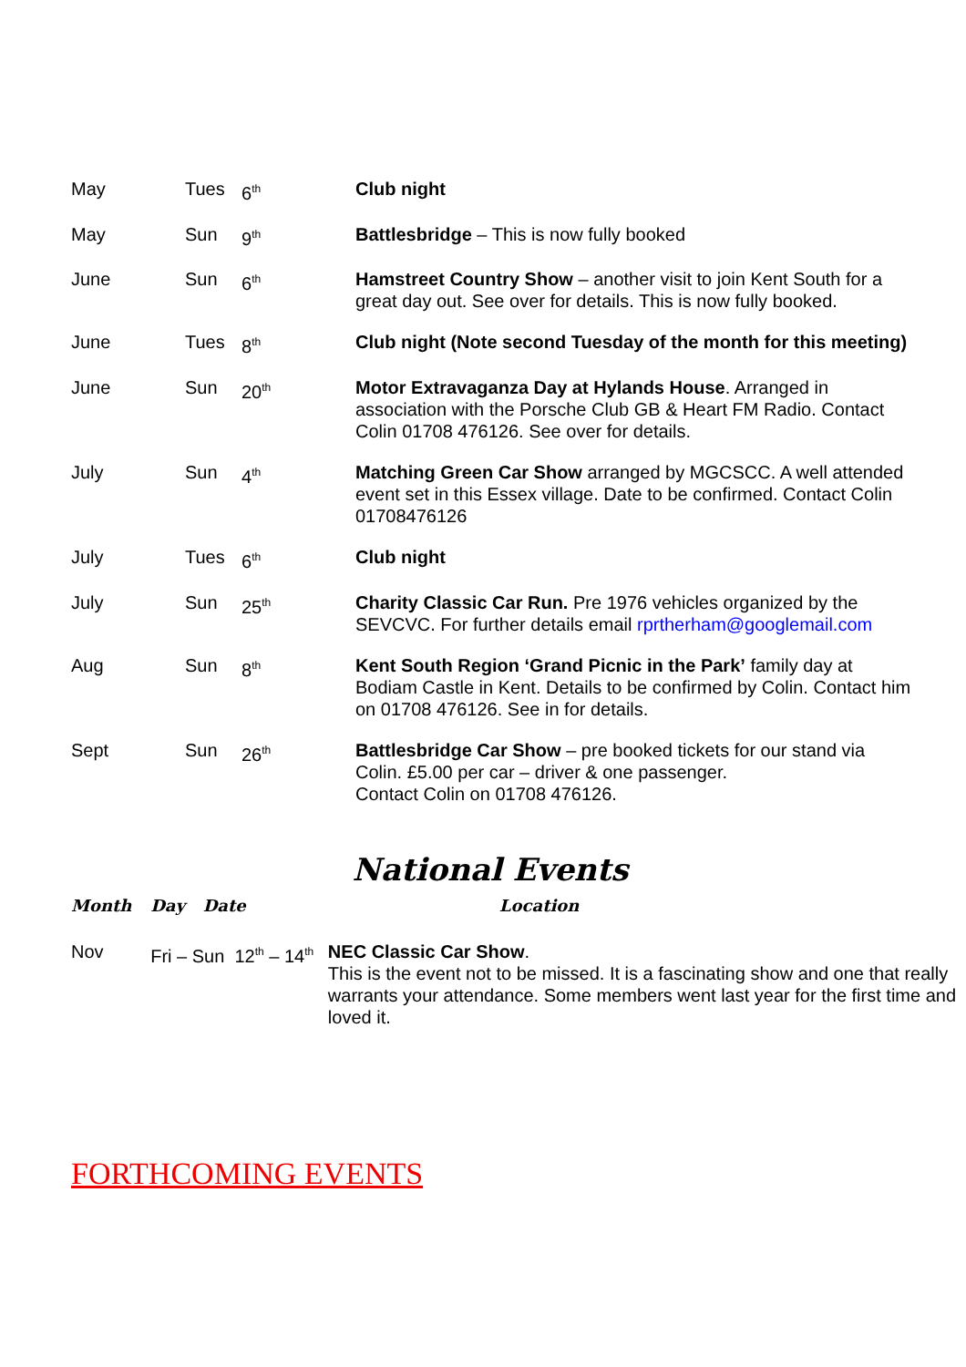| May | Tues | 6<sup>th</sup> | Club night |
| May | Sun | 9<sup>th</sup> | Battlesbridge – This is now fully booked |
| June | Sun | 6<sup>th</sup> | Hamstreet Country Show – another visit to join Kent South for a great day out. See over for details. This is now fully booked. |
| June | Tues | 8<sup>th</sup> | Club night (Note second Tuesday of the month for this meeting) |
| June | Sun | 20<sup>th</sup> | Motor Extravaganza Day at Hylands House . Arranged in association with the Porsche Club GB & Heart FM Radio. Contact Colin 01708 476126. See over for details. |
| July | Sun | 4<sup>th</sup> | Matching Green Car Show arranged by MGCSCC. A well attended event set in this Essex village. Date to be confirmed. Contact Colin 01708476126 |
| July | Tues | 6<sup>th</sup> | Club night |
| July | Sun | 25<sup>th</sup> | Charity Classic Car Run. Pre 1976 vehicles organized by the SEVCVC. For further details email rprtherham@googlemail.com |
| Aug | Sun | 8<sup>th</sup> | Kent South Region ‘Grand Picnic in the Park’ family day at Bodiam Castle in Kent. Details to be confirmed by Colin. Contact him on 01708 476126. See in for details. |
| Sept | Sun | 26<sup>th</sup> | Battlesbridge Car Show – pre booked tickets for our stand via Colin. £5.00 per car – driver & one passenger. Contact Colin on 01708 476126. |
National Events
| Month | Day | Date | Location |
| Nov | Fri – Sun 12<sup>th</sup> – 14<sup>th</sup> | | NEC Classic Car Show . This is the event not to be missed. It is a fascinating show and one that really warrants your attendance. Some members went last year for the first time and loved it. |
FORTHCOMING EVENTS